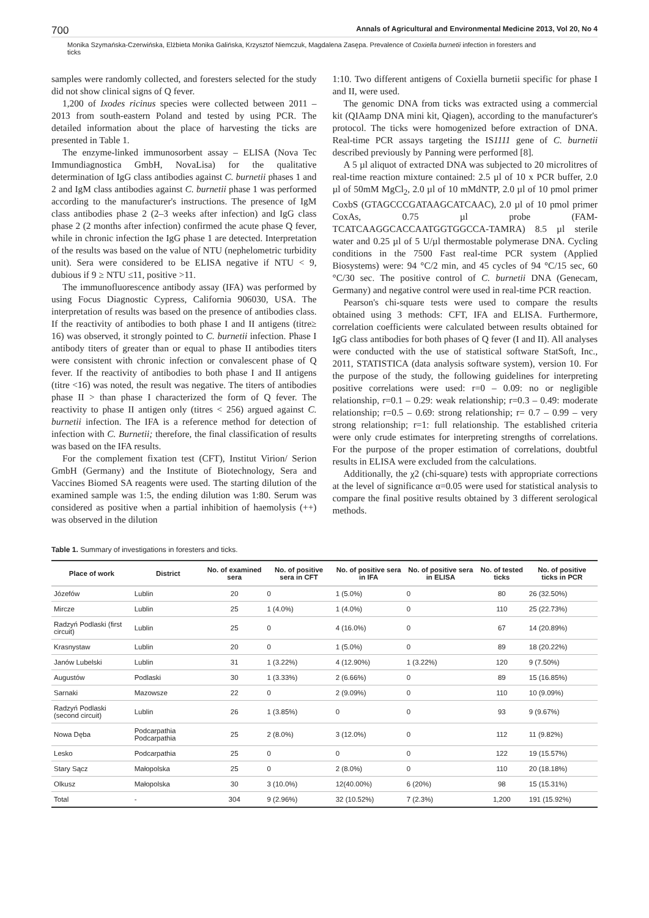700 Annals of Agricultural and Environmental Medicine 2013, Vol 20, No 4
Monika Szymańska-Czerwińska, Elżbieta Monika Galińska, Krzysztof Niemczuk, Magdalena Zasępa. Prevalence of Coxiella burnetii infection in foresters and ticks
samples were randomly collected, and foresters selected for the study did not show clinical signs of Q fever.
1,200 of Ixodes ricinus species were collected between 2011 – 2013 from south-eastern Poland and tested by using PCR. The detailed information about the place of harvesting the ticks are presented in Table 1.
The enzyme-linked immunosorbent assay – ELISA (Nova Tec Immundiagnostica GmbH, NovaLisa) for the qualitative determination of IgG class antibodies against C. burnetii phases 1 and 2 and IgM class antibodies against C. burnetii phase 1 was performed according to the manufacturer's instructions. The presence of IgM class antibodies phase 2 (2–3 weeks after infection) and IgG class phase 2 (2 months after infection) confirmed the acute phase Q fever, while in chronic infection the IgG phase 1 are detected. Interpretation of the results was based on the value of NTU (nephelometric turbidity unit). Sera were considered to be ELISA negative if NTU < 9, dubious if 9 ≥ NTU ≤11, positive >11.
The immunofluorescence antibody assay (IFA) was performed by using Focus Diagnostic Cypress, California 906030, USA. The interpretation of results was based on the presence of antibodies class. If the reactivity of antibodies to both phase I and II antigens (titre≥ 16) was observed, it strongly pointed to C. burnetii infection. Phase I antibody titers of greater than or equal to phase II antibodies titers were consistent with chronic infection or convalescent phase of Q fever. If the reactivity of antibodies to both phase I and II antigens (titre <16) was noted, the result was negative. The titers of antibodies phase II > than phase I characterized the form of Q fever. The reactivity to phase II antigen only (titres < 256) argued against C. burnetii infection. The IFA is a reference method for detection of infection with C. Burnetii; therefore, the final classification of results was based on the IFA results.
For the complement fixation test (CFT), Institut Virion/ Serion GmbH (Germany) and the Institute of Biotechnology, Sera and Vaccines Biomed SA reagents were used. The starting dilution of the examined sample was 1:5, the ending dilution was 1:80. Serum was considered as positive when a partial inhibition of haemolysis (++) was observed in the dilution
1:10. Two different antigens of Coxiella burnetii specific for phase I and II, were used.
The genomic DNA from ticks was extracted using a commercial kit (QIAamp DNA mini kit, Qiagen), according to the manufacturer's protocol. The ticks were homogenized before extraction of DNA. Real-time PCR assays targeting the IS1111 gene of C. burnetii described previously by Panning were performed [8].
A 5 µl aliquot of extracted DNA was subjected to 20 microlitres of real-time reaction mixture contained: 2.5 µl of 10 x PCR buffer, 2.0 µl of 50mM MgCl<sub>2</sub>, 2.0 µl of 10 mMdNTP, 2.0 µl of 10 pmol primer CoxbS (GTAGCCCGATAAGCATCAAC), 2.0 µl of 10 pmol primer CoxAs, 0.75 µl probe (FAM-TCATCAAGGCACCAATGGTGGCCA-TAMRA) 8.5 µl sterile water and 0.25 µl of 5 U/µl thermostable polymerase DNA. Cycling conditions in the 7500 Fast real-time PCR system (Applied Biosystems) were: 94 °C/2 min, and 45 cycles of 94 °C/15 sec, 60 °C/30 sec. The positive control of C. burnetii DNA (Genecam, Germany) and negative control were used in real-time PCR reaction.
Pearson's chi-square tests were used to compare the results obtained using 3 methods: CFT, IFA and ELISA. Furthermore, correlation coefficients were calculated between results obtained for IgG class antibodies for both phases of Q fever (I and II). All analyses were conducted with the use of statistical software StatSoft, Inc., 2011, STATISTICA (data analysis software system), version 10. For the purpose of the study, the following guidelines for interpreting positive correlations were used: r=0 – 0.09: no or negligible relationship, r=0.1 – 0.29: weak relationship; r=0.3 – 0.49: moderate relationship; r=0.5 – 0.69: strong relationship; r= 0.7 – 0.99 – very strong relationship; r=1: full relationship. The established criteria were only crude estimates for interpreting strengths of correlations. For the purpose of the proper estimation of correlations, doubtful results in ELISA were excluded from the calculations.
Additionally, the χ2 (chi-square) tests with appropriate corrections at the level of significance α=0.05 were used for statistical analysis to compare the final positive results obtained by 3 different serological methods.
Table 1. Summary of investigations in foresters and ticks.
| Place of work | District | No. of examined sera | No. of positive sera in CFT | No. of positive sera in IFA | No. of positive sera in ELISA | No. of tested ticks | No. of positive ticks in PCR |
| --- | --- | --- | --- | --- | --- | --- | --- |
| Józefów | Lublin | 20 | 0 | 1 (5.0%) | 0 | 80 | 26 (32.50%) |
| Mircze | Lublin | 25 | 1 (4.0%) | 1 (4.0%) | 0 | 110 | 25 (22.73%) |
| Radzyń Podlaski (first circuit) | Lublin | 25 | 0 | 4 (16.0%) | 0 | 67 | 14 (20.89%) |
| Krasnystaw | Lublin | 20 | 0 | 1 (5.0%) | 0 | 89 | 18 (20.22%) |
| Janów Lubelski | Lublin | 31 | 1 (3.22%) | 4 (12.90%) | 1 (3.22%) | 120 | 9 (7.50%) |
| Augustów | Podlaski | 30 | 1 (3.33%) | 2 (6.66%) | 0 | 89 | 15 (16.85%) |
| Sarnaki | Mazowsze | 22 | 0 | 2 (9.09%) | 0 | 110 | 10 (9.09%) |
| Radzyń Podlaski (second circuit) | Lublin | 26 | 1 (3.85%) | 0 | 0 | 93 | 9 (9.67%) |
| Nowa Dęba | Podcarpathia Podcarpathia | 25 | 2 (8.0%) | 3 (12.0%) | 0 | 112 | 11 (9.82%) |
| Lesko | Podcarpathia | 25 | 0 | 0 | 0 | 122 | 19 (15.57%) |
| Stary Sącz | Małopolska | 25 | 0 | 2 (8.0%) | 0 | 110 | 20 (18.18%) |
| Olkusz | Małopolska | 30 | 3 (10.0%) | 12(40.00%) | 6 (20%) | 98 | 15 (15.31%) |
| Total | - | 304 | 9 (2.96%) | 32 (10.52%) | 7 (2.3%) | 1,200 | 191 (15.92%) |